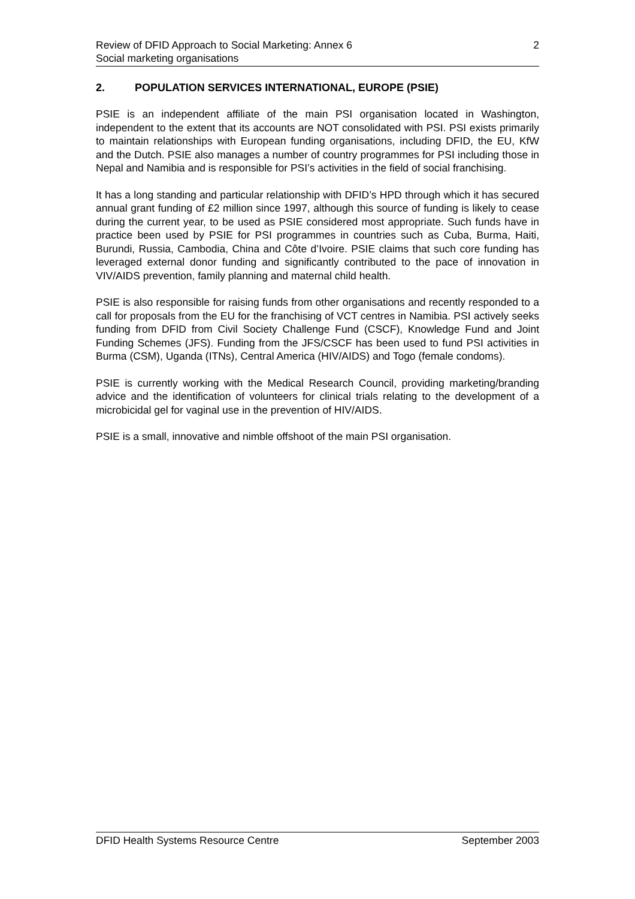Review of DFID Approach to Social Marketing: Annex 6 2
Social marketing organisations
2. POPULATION SERVICES INTERNATIONAL, EUROPE (PSIE)
PSIE is an independent affiliate of the main PSI organisation located in Washington, independent to the extent that its accounts are NOT consolidated with PSI. PSI exists primarily to maintain relationships with European funding organisations, including DFID, the EU, KfW and the Dutch. PSIE also manages a number of country programmes for PSI including those in Nepal and Namibia and is responsible for PSI’s activities in the field of social franchising.
It has a long standing and particular relationship with DFID’s HPD through which it has secured annual grant funding of £2 million since 1997, although this source of funding is likely to cease during the current year, to be used as PSIE considered most appropriate. Such funds have in practice been used by PSIE for PSI programmes in countries such as Cuba, Burma, Haiti, Burundi, Russia, Cambodia, China and Côte d’Ivoire. PSIE claims that such core funding has leveraged external donor funding and significantly contributed to the pace of innovation in VIV/AIDS prevention, family planning and maternal child health.
PSIE is also responsible for raising funds from other organisations and recently responded to a call for proposals from the EU for the franchising of VCT centres in Namibia. PSI actively seeks funding from DFID from Civil Society Challenge Fund (CSCF), Knowledge Fund and Joint Funding Schemes (JFS). Funding from the JFS/CSCF has been used to fund PSI activities in Burma (CSM), Uganda (ITNs), Central America (HIV/AIDS) and Togo (female condoms).
PSIE is currently working with the Medical Research Council, providing marketing/branding advice and the identification of volunteers for clinical trials relating to the development of a microbicidal gel for vaginal use in the prevention of HIV/AIDS.
PSIE is a small, innovative and nimble offshoot of the main PSI organisation.
DFID Health Systems Resource Centre September 2003